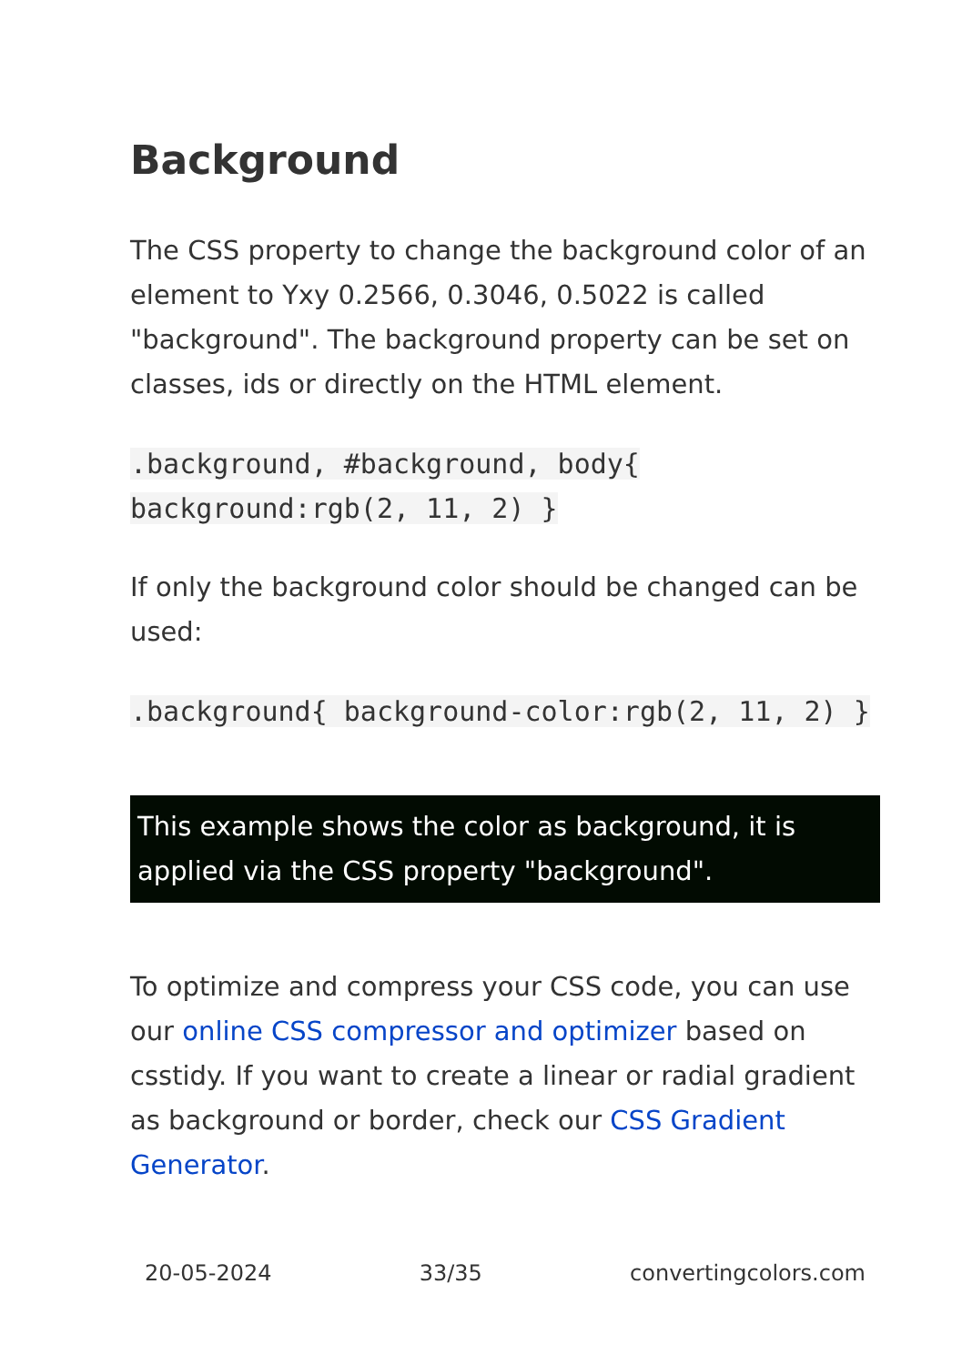Background
The CSS property to change the background color of an element to Yxy 0.2566, 0.3046, 0.5022 is called "background". The background property can be set on classes, ids or directly on the HTML element.
.background, #background, body{ background:rgb(2, 11, 2) }
If only the background color should be changed can be used:
.background{ background-color:rgb(2, 11, 2) }
This example shows the color as background, it is applied via the CSS property "background".
To optimize and compress your CSS code, you can use our online CSS compressor and optimizer based on csstidy. If you want to create a linear or radial gradient as background or border, check our CSS Gradient Generator.
20-05-2024 33/35 convertingcolors.com